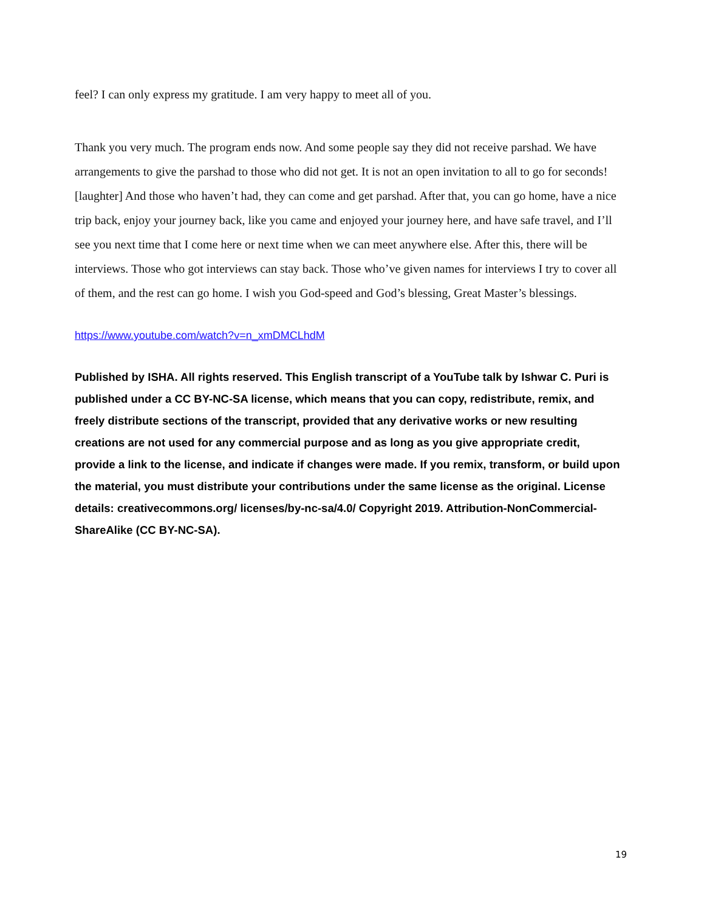feel? I can only express my gratitude. I am very happy to meet all of you.
Thank you very much. The program ends now. And some people say they did not receive parshad. We have arrangements to give the parshad to those who did not get. It is not an open invitation to all to go for seconds! [laughter] And those who haven’t had, they can come and get parshad. After that, you can go home, have a nice trip back, enjoy your journey back, like you came and enjoyed your journey here, and have safe travel, and I’ll see you next time that I come here or next time when we can meet anywhere else. After this, there will be interviews. Those who got interviews can stay back. Those who’ve given names for interviews I try to cover all of them, and the rest can go home. I wish you God-speed and God’s blessing, Great Master’s blessings.
https://www.youtube.com/watch?v=n_xmDMCLhdM
Published by ISHA. All rights reserved. This English transcript of a YouTube talk by Ishwar C. Puri is published under a CC BY-NC-SA license, which means that you can copy, redistribute, remix, and freely distribute sections of the transcript, provided that any derivative works or new resulting creations are not used for any commercial purpose and as long as you give appropriate credit, provide a link to the license, and indicate if changes were made. If you remix, transform, or build upon the material, you must distribute your contributions under the same license as the original. License details: creativecommons.org/ licenses/by-nc-sa/4.0/ Copyright 2019. Attribution-NonCommercial-ShareAlike (CC BY-NC-SA).
19